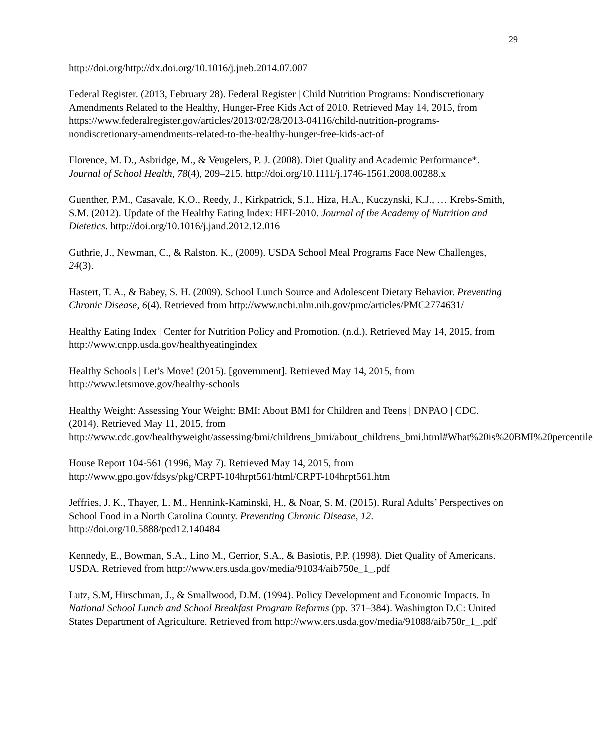29
http://doi.org/http://dx.doi.org/10.1016/j.jneb.2014.07.007
Federal Register. (2013, February 28). Federal Register | Child Nutrition Programs: Nondiscretionary Amendments Related to the Healthy, Hunger-Free Kids Act of 2010. Retrieved May 14, 2015, from https://www.federalregister.gov/articles/2013/02/28/2013-04116/child-nutrition-programs-nondiscretionary-amendments-related-to-the-healthy-hunger-free-kids-act-of
Florence, M. D., Asbridge, M., & Veugelers, P. J. (2008). Diet Quality and Academic Performance*. Journal of School Health, 78(4), 209–215. http://doi.org/10.1111/j.1746-1561.2008.00288.x
Guenther, P.M., Casavale, K.O., Reedy, J., Kirkpatrick, S.I., Hiza, H.A., Kuczynski, K.J., … Krebs-Smith, S.M. (2012). Update of the Healthy Eating Index: HEI-2010. Journal of the Academy of Nutrition and Dietetics. http://doi.org/10.1016/j.jand.2012.12.016
Guthrie, J., Newman, C., & Ralston. K., (2009). USDA School Meal Programs Face New Challenges, 24(3).
Hastert, T. A., & Babey, S. H. (2009). School Lunch Source and Adolescent Dietary Behavior. Preventing Chronic Disease, 6(4). Retrieved from http://www.ncbi.nlm.nih.gov/pmc/articles/PMC2774631/
Healthy Eating Index | Center for Nutrition Policy and Promotion. (n.d.). Retrieved May 14, 2015, from http://www.cnpp.usda.gov/healthyeatingindex
Healthy Schools | Let’s Move! (2015). [government]. Retrieved May 14, 2015, from http://www.letsmove.gov/healthy-schools
Healthy Weight: Assessing Your Weight: BMI: About BMI for Children and Teens | DNPAO | CDC. (2014). Retrieved May 11, 2015, from http://www.cdc.gov/healthyweight/assessing/bmi/childrens_bmi/about_childrens_bmi.html#What%20is%20BMI%20percentile
House Report 104-561 (1996, May 7). Retrieved May 14, 2015, from http://www.gpo.gov/fdsys/pkg/CRPT-104hrpt561/html/CRPT-104hrpt561.htm
Jeffries, J. K., Thayer, L. M., Hennink-Kaminski, H., & Noar, S. M. (2015). Rural Adults’ Perspectives on School Food in a North Carolina County. Preventing Chronic Disease, 12. http://doi.org/10.5888/pcd12.140484
Kennedy, E., Bowman, S.A., Lino M., Gerrior, S.A., & Basiotis, P.P. (1998). Diet Quality of Americans. USDA. Retrieved from http://www.ers.usda.gov/media/91034/aib750e_1_.pdf
Lutz, S.M, Hirschman, J., & Smallwood, D.M. (1994). Policy Development and Economic Impacts. In National School Lunch and School Breakfast Program Reforms (pp. 371–384). Washington D.C: United States Department of Agriculture. Retrieved from http://www.ers.usda.gov/media/91088/aib750r_1_.pdf